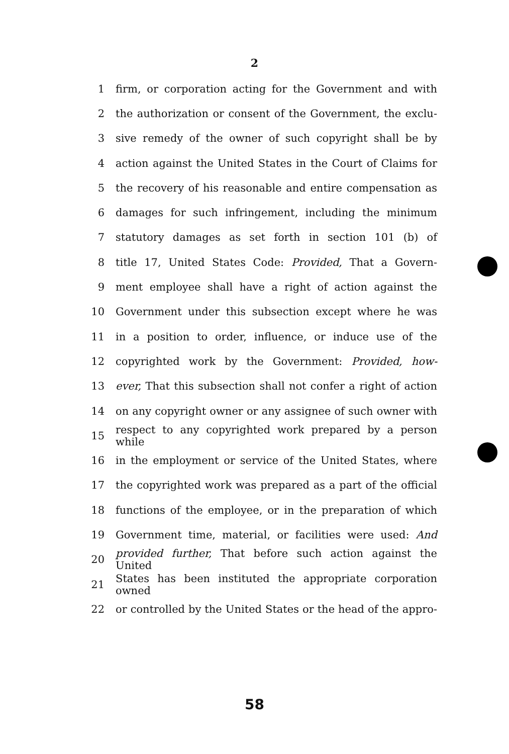2
1 firm, or corporation acting for the Government and with
2 the authorization or consent of the Government, the exclu-
3 sive remedy of the owner of such copyright shall be by
4 action against the United States in the Court of Claims for
5 the recovery of his reasonable and entire compensation as
6 damages for such infringement, including the minimum
7 statutory damages as set forth in section 101 (b) of
8 title 17, United States Code: Provided, That a Govern-
9 ment employee shall have a right of action against the
10 Government under this subsection except where he was
11 in a position to order, influence, or induce use of the
12 copyrighted work by the Government: Provided, how-
13 ever, That this subsection shall not confer a right of action
14 on any copyright owner or any assignee of such owner with
15 respect to any copyrighted work prepared by a person while
16 in the employment or service of the United States, where
17 the copyrighted work was prepared as a part of the official
18 functions of the employee, or in the preparation of which
19 Government time, material, or facilities were used: And
20 provided further, That before such action against the United
21 States has been instituted the appropriate corporation owned
22 or controlled by the United States or the head of the appro-
58